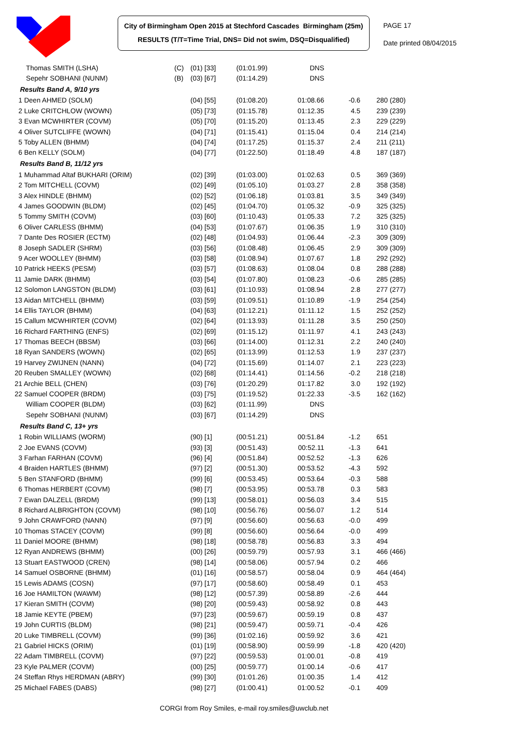City of Birmingham Open 2015 at Stechford Cascades Birmingham (25m)
RESULTS (T/T=Time Trial, DNS= Did not swim, DSQ=Disqualified)
PAGE 17
Date printed 08/04/2015
| Thomas SMITH (LSHA) | (C) | (01) [33] | (01:01.99) | DNS | | |
| Sepehr SOBHANI (NUNM) | (B) | (03) [67] | (01:14.29) | DNS | | |
| Results Band A, 9/10 yrs | | | | | | |
| 1 Deen AHMED (SOLM) | | (04) [55] | (01:08.20) | 01:08.66 | -0.6 | 280 (280) |
| 2 Luke CRITCHLOW (WOWN) | | (05) [73] | (01:15.78) | 01:12.35 | 4.5 | 239 (239) |
| 3 Evan MCWHIRTER (COVM) | | (05) [70] | (01:15.20) | 01:13.45 | 2.3 | 229 (229) |
| 4 Oliver SUTCLIFFE (WOWN) | | (04) [71] | (01:15.41) | 01:15.04 | 0.4 | 214 (214) |
| 5 Toby ALLEN (BHMM) | | (04) [74] | (01:17.25) | 01:15.37 | 2.4 | 211 (211) |
| 6 Ben KELLY (SOLM) | | (04) [77] | (01:22.50) | 01:18.49 | 4.8 | 187 (187) |
| Results Band B, 11/12 yrs | | | | | | |
| 1 Muhammad Altaf BUKHARI (ORIM) | | (02) [39] | (01:03.00) | 01:02.63 | 0.5 | 369 (369) |
| 2 Tom MITCHELL (COVM) | | (02) [49] | (01:05.10) | 01:03.27 | 2.8 | 358 (358) |
| 3 Alex HINDLE (BHMM) | | (02) [52] | (01:06.18) | 01:03.81 | 3.5 | 349 (349) |
| 4 James GOODWIN (BLDM) | | (02) [45] | (01:04.70) | 01:05.32 | -0.9 | 325 (325) |
| 5 Tommy SMITH (COVM) | | (03) [60] | (01:10.43) | 01:05.33 | 7.2 | 325 (325) |
| 6 Oliver CARLESS (BHMM) | | (04) [53] | (01:07.67) | 01:06.35 | 1.9 | 310 (310) |
| 7 Dante Des ROSIER (ECTM) | | (02) [48] | (01:04.93) | 01:06.44 | -2.3 | 309 (309) |
| 8 Joseph SADLER (SHRM) | | (03) [56] | (01:08.48) | 01:06.45 | 2.9 | 309 (309) |
| 9 Acer WOOLLEY (BHMM) | | (03) [58] | (01:08.94) | 01:07.67 | 1.8 | 292 (292) |
| 10 Patrick HEEKS (PESM) | | (03) [57] | (01:08.63) | 01:08.04 | 0.8 | 288 (288) |
| 11 Jamie DARK (BHMM) | | (03) [54] | (01:07.80) | 01:08.23 | -0.6 | 285 (285) |
| 12 Solomon LANGSTON (BLDM) | | (03) [61] | (01:10.93) | 01:08.94 | 2.8 | 277 (277) |
| 13 Aidan MITCHELL (BHMM) | | (03) [59] | (01:09.51) | 01:10.89 | -1.9 | 254 (254) |
| 14 Ellis TAYLOR (BHMM) | | (04) [63] | (01:12.21) | 01:11.12 | 1.5 | 252 (252) |
| 15 Callum MCWHIRTER (COVM) | | (02) [64] | (01:13.93) | 01:11.28 | 3.5 | 250 (250) |
| 16 Richard FARTHING (ENFS) | | (02) [69] | (01:15.12) | 01:11.97 | 4.1 | 243 (243) |
| 17 Thomas BEECH (BBSM) | | (03) [66] | (01:14.00) | 01:12.31 | 2.2 | 240 (240) |
| 18 Ryan SANDERS (WOWN) | | (02) [65] | (01:13.99) | 01:12.53 | 1.9 | 237 (237) |
| 19 Harvey ZWIJNEN (NANN) | | (04) [72] | (01:15.69) | 01:14.07 | 2.1 | 223 (223) |
| 20 Reuben SMALLEY (WOWN) | | (02) [68] | (01:14.41) | 01:14.56 | -0.2 | 218 (218) |
| 21 Archie BELL (CHEN) | | (03) [76] | (01:20.29) | 01:17.82 | 3.0 | 192 (192) |
| 22 Samuel COOPER (BRDM) | | (03) [75] | (01:19.52) | 01:22.33 | -3.5 | 162 (162) |
| William COOPER (BLDM) | | (03) [62] | (01:11.99) | DNS | | |
| Sepehr SOBHANI (NUNM) | | (03) [67] | (01:14.29) | DNS | | |
| Results Band C, 13+ yrs | | | | | | |
| 1 Robin WILLIAMS (WORM) | | (90) [1] | (00:51.21) | 00:51.84 | -1.2 | 651 |
| 2 Joe EVANS (COVM) | | (93) [3] | (00:51.43) | 00:52.11 | -1.3 | 641 |
| 3 Farhan FARHAN (COVM) | | (96) [4] | (00:51.84) | 00:52.52 | -1.3 | 626 |
| 4 Braiden HARTLES (BHMM) | | (97) [2] | (00:51.30) | 00:53.52 | -4.3 | 592 |
| 5 Ben STANFORD (BHMM) | | (99) [6] | (00:53.45) | 00:53.64 | -0.3 | 588 |
| 6 Thomas HERBERT (COVM) | | (98) [7] | (00:53.95) | 00:53.78 | 0.3 | 583 |
| 7 Ewan DALZELL (BRDM) | | (99) [13] | (00:58.01) | 00:56.03 | 3.4 | 515 |
| 8 Richard ALBRIGHTON (COVM) | | (98) [10] | (00:56.76) | 00:56.07 | 1.2 | 514 |
| 9 John CRAWFORD (NANN) | | (97) [9] | (00:56.60) | 00:56.63 | -0.0 | 499 |
| 10 Thomas STACEY (COVM) | | (99) [8] | (00:56.60) | 00:56.64 | -0.0 | 499 |
| 11 Daniel MOORE (BHMM) | | (98) [18] | (00:58.78) | 00:56.83 | 3.3 | 494 |
| 12 Ryan ANDREWS (BHMM) | | (00) [26] | (00:59.79) | 00:57.93 | 3.1 | 466 (466) |
| 13 Stuart EASTWOOD (CREN) | | (98) [14] | (00:58.06) | 00:57.94 | 0.2 | 466 |
| 14 Samuel OSBORNE (BHMM) | | (01) [16] | (00:58.57) | 00:58.04 | 0.9 | 464 (464) |
| 15 Lewis ADAMS (COSN) | | (97) [17] | (00:58.60) | 00:58.49 | 0.1 | 453 |
| 16 Joe HAMILTON (WAWM) | | (98) [12] | (00:57.39) | 00:58.89 | -2.6 | 444 |
| 17 Kieran SMITH (COVM) | | (98) [20] | (00:59.43) | 00:58.92 | 0.8 | 443 |
| 18 Jamie KEYTE (PBEM) | | (97) [23] | (00:59.67) | 00:59.19 | 0.8 | 437 |
| 19 John CURTIS (BLDM) | | (98) [21] | (00:59.47) | 00:59.71 | -0.4 | 426 |
| 20 Luke TIMBRELL (COVM) | | (99) [36] | (01:02.16) | 00:59.92 | 3.6 | 421 |
| 21 Gabriel HICKS (ORIM) | | (01) [19] | (00:58.90) | 00:59.99 | -1.8 | 420 (420) |
| 22 Adam TIMBRELL (COVM) | | (97) [22] | (00:59.53) | 01:00.01 | -0.8 | 419 |
| 23 Kyle PALMER (COVM) | | (00) [25] | (00:59.77) | 01:00.14 | -0.6 | 417 |
| 24 Steffan Rhys HERDMAN (ABRY) | | (99) [30] | (01:01.26) | 01:00.35 | 1.4 | 412 |
| 25 Michael FABES (DABS) | | (98) [27] | (01:00.41) | 01:00.52 | -0.1 | 409 |
CORGI from Roy Smiles, e-mail roy.smiles@uwclub.net